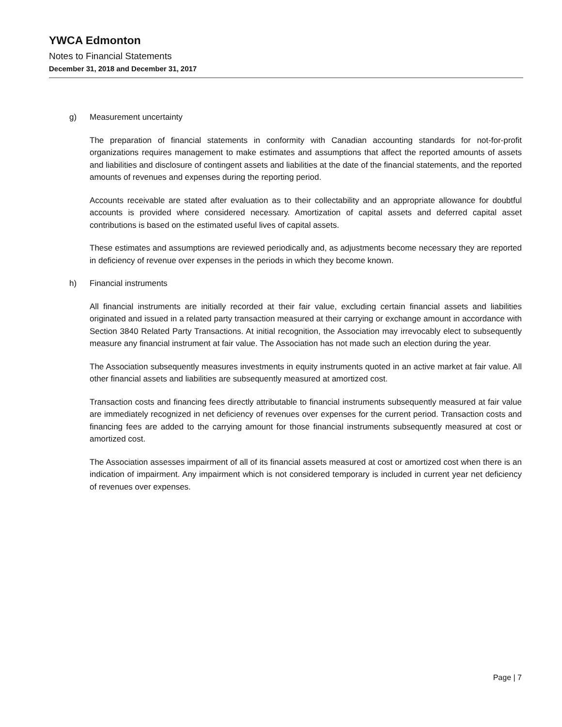YWCA Edmonton
Notes to Financial Statements
December 31, 2018 and December 31, 2017
g) Measurement uncertainty
The preparation of financial statements in conformity with Canadian accounting standards for not-for-profit organizations requires management to make estimates and assumptions that affect the reported amounts of assets and liabilities and disclosure of contingent assets and liabilities at the date of the financial statements, and the reported amounts of revenues and expenses during the reporting period.
Accounts receivable are stated after evaluation as to their collectability and an appropriate allowance for doubtful accounts is provided where considered necessary. Amortization of capital assets and deferred capital asset contributions is based on the estimated useful lives of capital assets.
These estimates and assumptions are reviewed periodically and, as adjustments become necessary they are reported in deficiency of revenue over expenses in the periods in which they become known.
h) Financial instruments
All financial instruments are initially recorded at their fair value, excluding certain financial assets and liabilities originated and issued in a related party transaction measured at their carrying or exchange amount in accordance with Section 3840 Related Party Transactions. At initial recognition, the Association may irrevocably elect to subsequently measure any financial instrument at fair value. The Association has not made such an election during the year.
The Association subsequently measures investments in equity instruments quoted in an active market at fair value. All other financial assets and liabilities are subsequently measured at amortized cost.
Transaction costs and financing fees directly attributable to financial instruments subsequently measured at fair value are immediately recognized in net deficiency of revenues over expenses for the current period. Transaction costs and financing fees are added to the carrying amount for those financial instruments subsequently measured at cost or amortized cost.
The Association assesses impairment of all of its financial assets measured at cost or amortized cost when there is an indication of impairment. Any impairment which is not considered temporary is included in current year net deficiency of revenues over expenses.
Page | 7